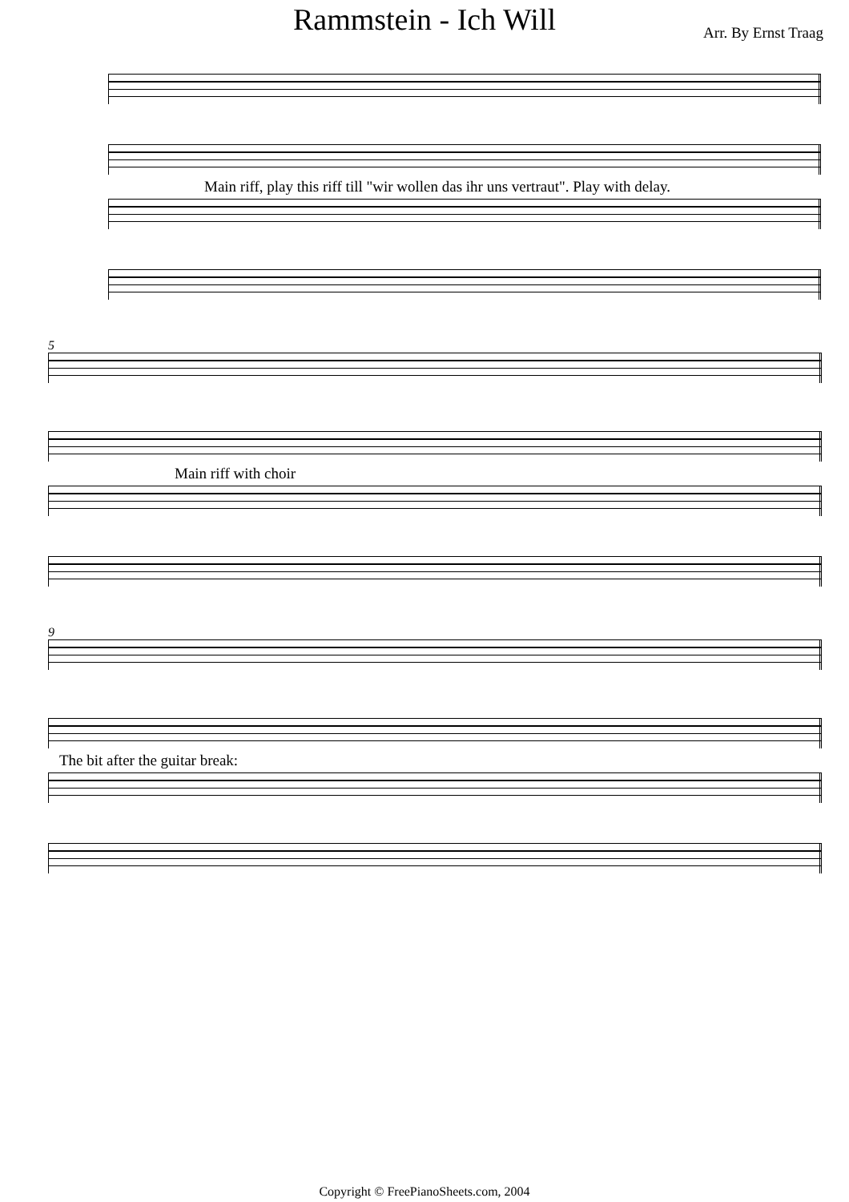Rammstein - Ich Will
Arr. By Ernst Traag
Main riff, play this riff till "wir wollen das ihr uns vertraut". Play with delay.
5
Main riff with choir
9
The bit after the guitar break:
Copyright © FreePianoSheets.com, 2004